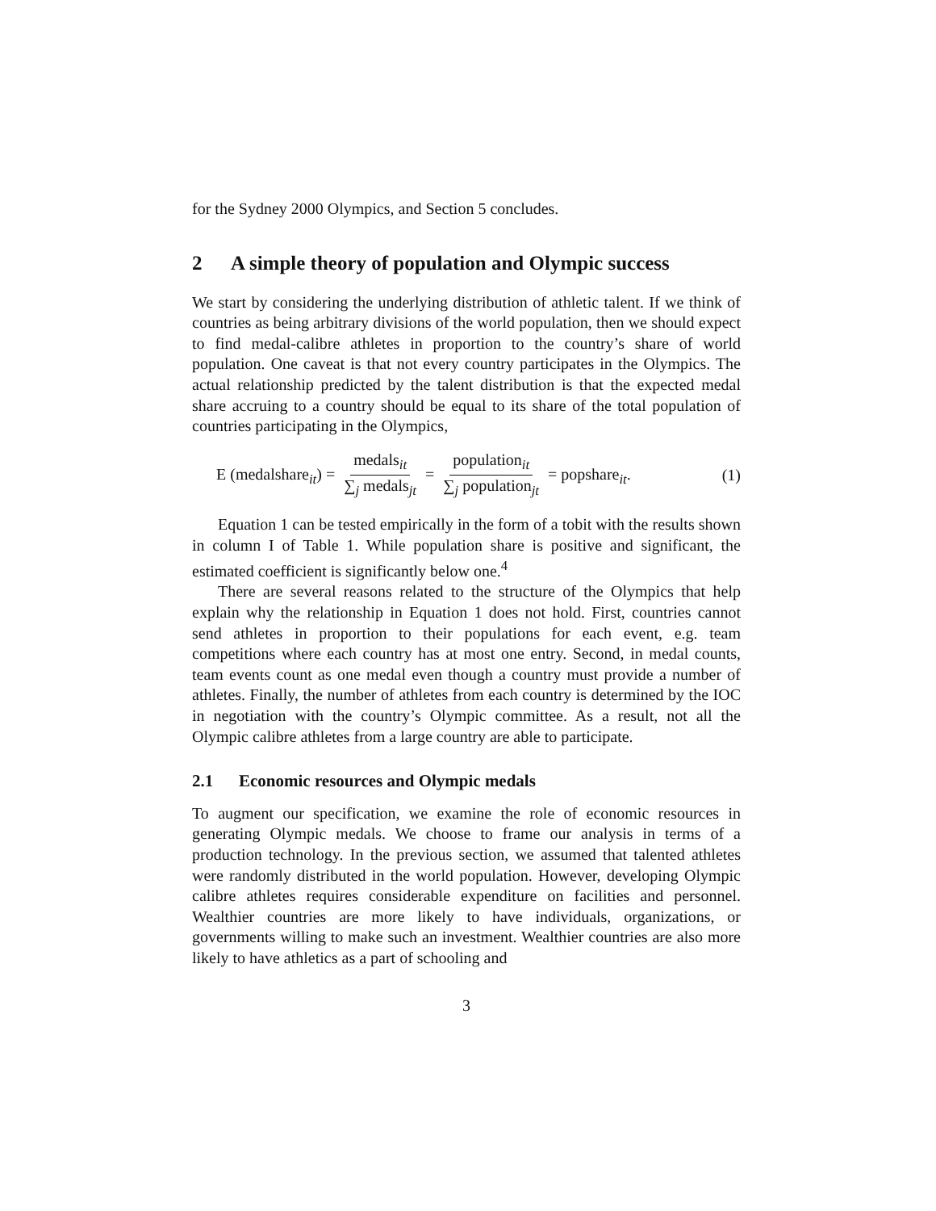for the Sydney 2000 Olympics, and Section 5 concludes.
2 A simple theory of population and Olympic success
We start by considering the underlying distribution of athletic talent. If we think of countries as being arbitrary divisions of the world population, then we should expect to find medal-calibre athletes in proportion to the country’s share of world population. One caveat is that not every country participates in the Olympics. The actual relationship predicted by the talent distribution is that the expected medal share accruing to a country should be equal to its share of the total population of countries participating in the Olympics,
E (medalshare<sub>it</sub>) = medals<sub>it</sub> ∑<sub>j</sub> medals<sub>jt</sub> = population<sub>it</sub> ∑<sub>j</sub> population<sub>jt</sub> = popshare<sub>it</sub>. (1)
Equation 1 can be tested empirically in the form of a tobit with the results shown in column I of Table 1. While population share is positive and significant, the estimated coefficient is significantly below one.<sup>4</sup>
There are several reasons related to the structure of the Olympics that help explain why the relationship in Equation 1 does not hold. First, countries cannot send athletes in proportion to their populations for each event, e.g. team competitions where each country has at most one entry. Second, in medal counts, team events count as one medal even though a country must provide a number of athletes. Finally, the number of athletes from each country is determined by the IOC in negotiation with the country’s Olympic committee. As a result, not all the Olympic calibre athletes from a large country are able to participate.
2.1 Economic resources and Olympic medals
To augment our specification, we examine the role of economic resources in generating Olympic medals. We choose to frame our analysis in terms of a production technology. In the previous section, we assumed that talented athletes were randomly distributed in the world population. However, developing Olympic calibre athletes requires considerable expenditure on facilities and personnel. Wealthier countries are more likely to have individuals, organizations, or governments willing to make such an investment. Wealthier countries are also more likely to have athletics as a part of schooling and
3